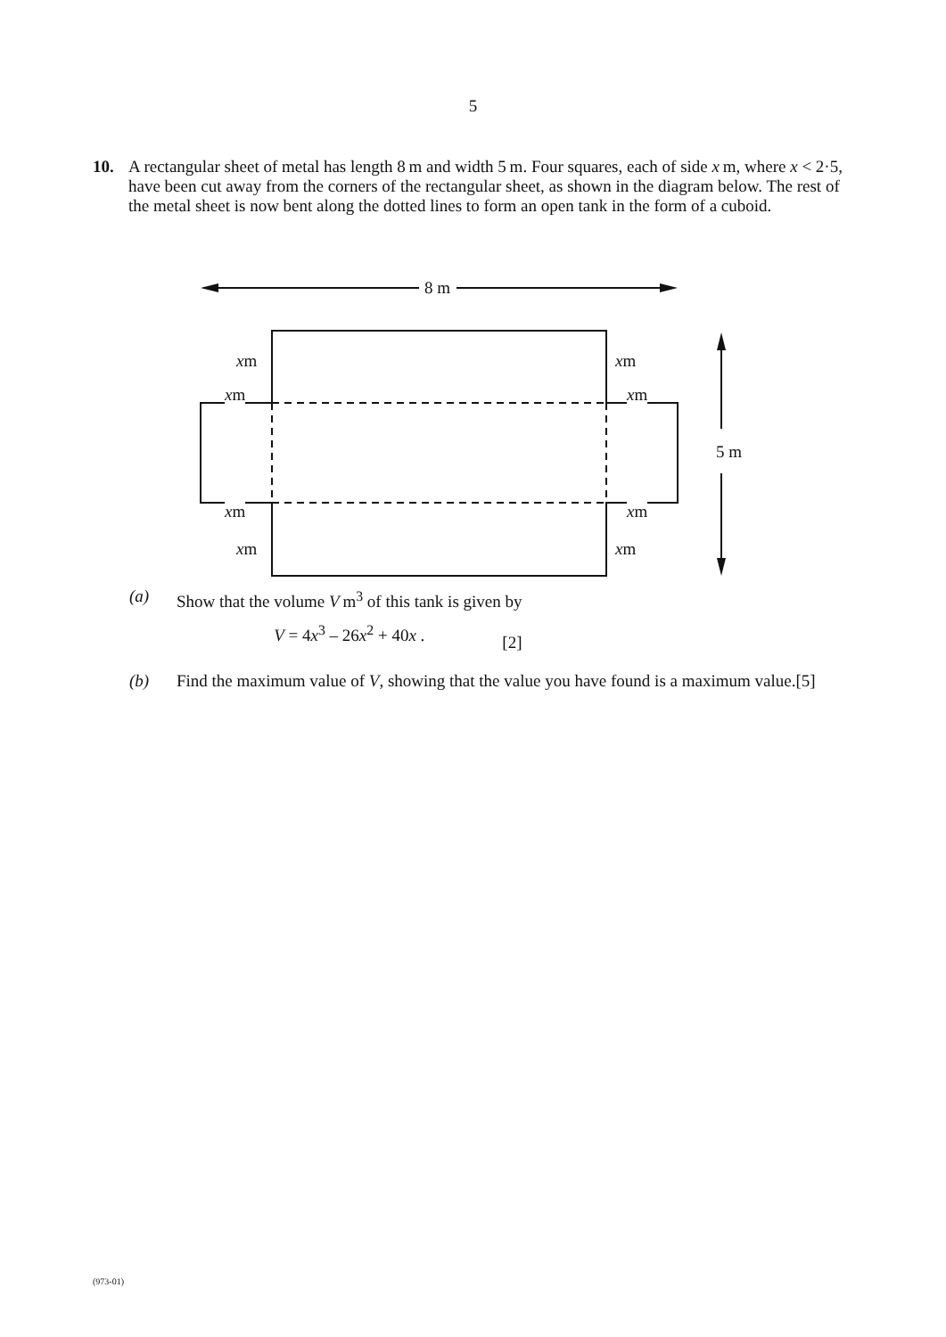5
10. A rectangular sheet of metal has length 8 m and width 5 m. Four squares, each of side x m, where x < 2·5, have been cut away from the corners of the rectangular sheet, as shown in the diagram below. The rest of the metal sheet is now bent along the dotted lines to form an open tank in the form of a cuboid.
8 m
xm xm
xm xm
5 m
xm xm
xm xm
(a) Show that the volume V m<sup>3</sup> of this tank is given by
V = 4x<sup>3</sup> – 26x<sup>2</sup> + 40x .
[2]
(b) Find the maximum value of V, showing that the value you have found is a maximum value. [5]
(973-01)